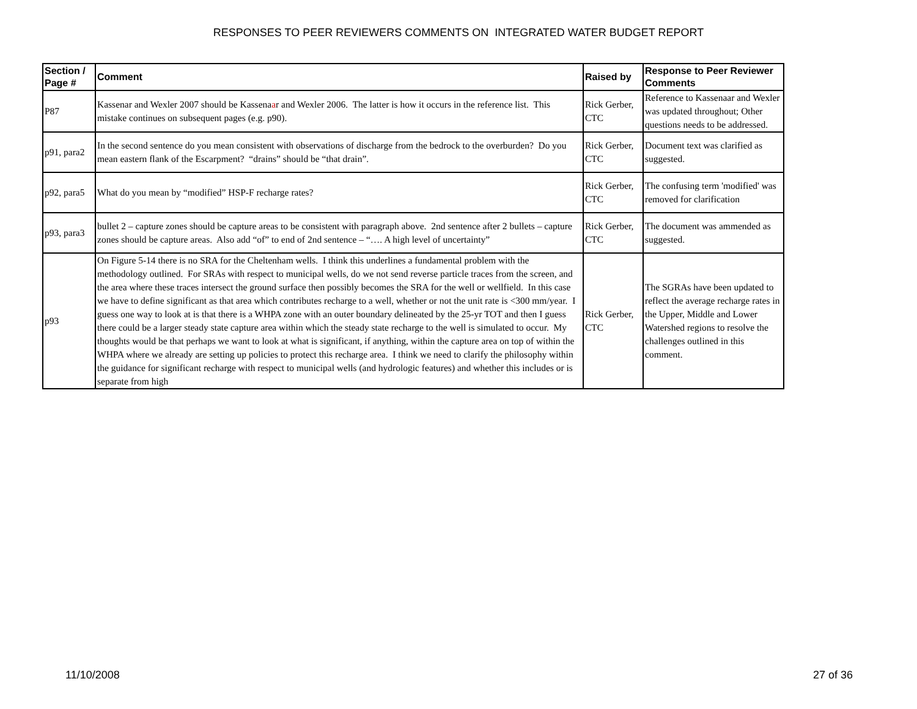RESPONSES TO PEER REVIEWERS COMMENTS ON INTEGRATED WATER BUDGET REPORT
| Section / Page # | Comment | Raised by | Response to Peer Reviewer Comments |
| --- | --- | --- | --- |
| P87 | Kassenar and Wexler 2007 should be Kassena a r and Wexler 2006. The latter is how it occurs in the reference list. This mistake continues on subsequent pages (e.g. p90). | Rick Gerber, CTC | Reference to Kassenaar and Wexler was updated throughout; Other questions needs to be addressed. |
| p91, para2 | In the second sentence do you mean consistent with observations of discharge from the bedrock to the overburden? Do you mean eastern flank of the Escarpment? “drains” should be “that drain”. | Rick Gerber, CTC | Document text was clarified as suggested. |
| p92, para5 | What do you mean by “modified” HSP-F recharge rates? | Rick Gerber, CTC | The confusing term 'modified' was removed for clarification |
| p93, para3 | bullet 2 – capture zones should be capture areas to be consistent with paragraph above. 2nd sentence after 2 bullets – capture zones should be capture areas. Also add “of” to end of 2nd sentence – “…. A high level of uncertainty” | Rick Gerber, CTC | The document was ammended as suggested. |
| p93 | On Figure 5-14 there is no SRA for the Cheltenham wells. I think this underlines a fundamental problem with the methodology outlined. For SRAs with respect to municipal wells, do we not send reverse particle traces from the screen, and the area where these traces intersect the ground surface then possibly becomes the SRA for the well or wellfield. In this case we have to define significant as that area which contributes recharge to a well, whether or not the unit rate is <300 mm/year. I guess one way to look at is that there is a WHPA zone with an outer boundary delineated by the 25-yr TOT and then I guess there could be a larger steady state capture area within which the steady state recharge to the well is simulated to occur. My thoughts would be that perhaps we want to look at what is significant, if anything, within the capture area on top of within the WHPA where we already are setting up policies to protect this recharge area. I think we need to clarify the philosophy within the guidance for significant recharge with respect to municipal wells (and hydrologic features) and whether this includes or is separate from high | Rick Gerber, CTC | The SGRAs have been updated to reflect the average recharge rates in the Upper, Middle and Lower Watershed regions to resolve the challenges outlined in this comment. |
11/10/2008 27 of 36